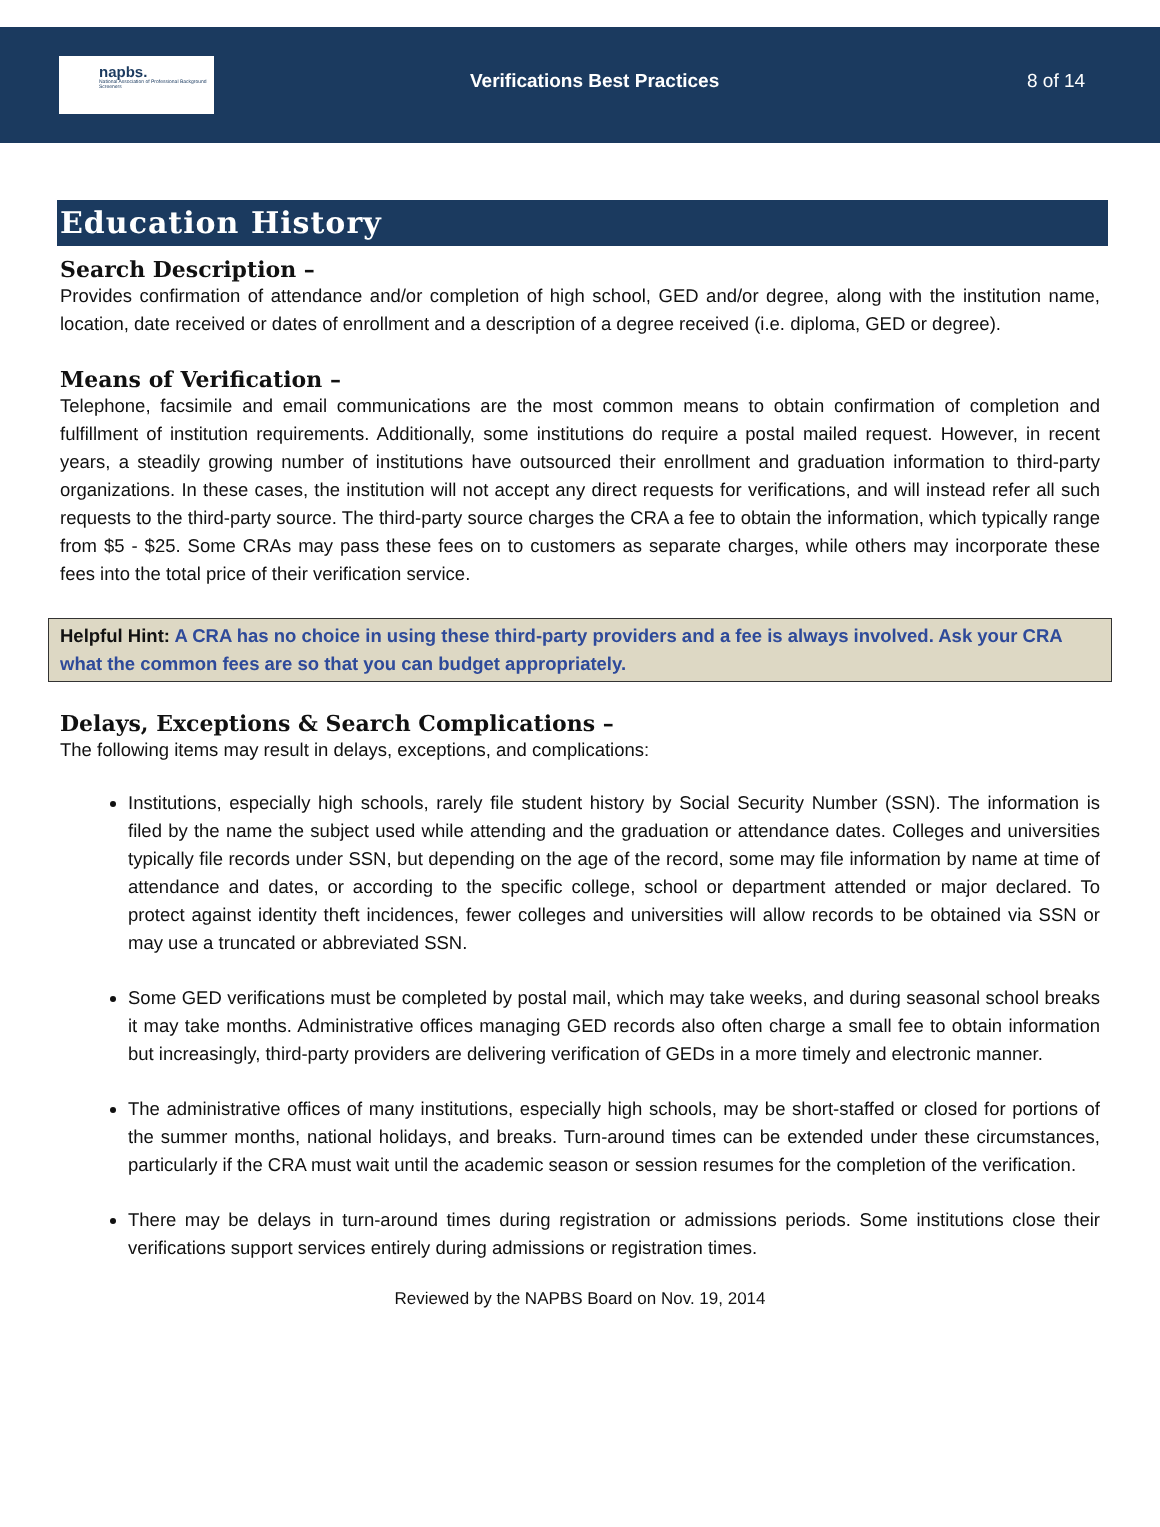napbs.
National Association of Professional Background Screeners
Verifications Best Practices 8 of 14
Education History
Search Description –
Provides confirmation of attendance and/or completion of high school, GED and/or degree, along with the institution name, location, date received or dates of enrollment and a description of a degree received (i.e. diploma, GED or degree).
Means of Verification –
Telephone, facsimile and email communications are the most common means to obtain confirmation of completion and fulfillment of institution requirements. Additionally, some institutions do require a postal mailed request. However, in recent years, a steadily growing number of institutions have outsourced their enrollment and graduation information to third-party organizations. In these cases, the institution will not accept any direct requests for verifications, and will instead refer all such requests to the third-party source. The third-party source charges the CRA a fee to obtain the information, which typically range from $5 - $25. Some CRAs may pass these fees on to customers as separate charges, while others may incorporate these fees into the total price of their verification service.
Helpful Hint: A CRA has no choice in using these third-party providers and a fee is always involved. Ask your CRA what the common fees are so that you can budget appropriately.
Delays, Exceptions & Search Complications –
The following items may result in delays, exceptions, and complications:
Institutions, especially high schools, rarely file student history by Social Security Number (SSN). The information is filed by the name the subject used while attending and the graduation or attendance dates. Colleges and universities typically file records under SSN, but depending on the age of the record, some may file information by name at time of attendance and dates, or according to the specific college, school or department attended or major declared. To protect against identity theft incidences, fewer colleges and universities will allow records to be obtained via SSN or may use a truncated or abbreviated SSN.
Some GED verifications must be completed by postal mail, which may take weeks, and during seasonal school breaks it may take months. Administrative offices managing GED records also often charge a small fee to obtain information but increasingly, third-party providers are delivering verification of GEDs in a more timely and electronic manner.
The administrative offices of many institutions, especially high schools, may be short-staffed or closed for portions of the summer months, national holidays, and breaks. Turn-around times can be extended under these circumstances, particularly if the CRA must wait until the academic season or session resumes for the completion of the verification.
There may be delays in turn-around times during registration or admissions periods. Some institutions close their verifications support services entirely during admissions or registration times.
Reviewed by the NAPBS Board on Nov. 19, 2014